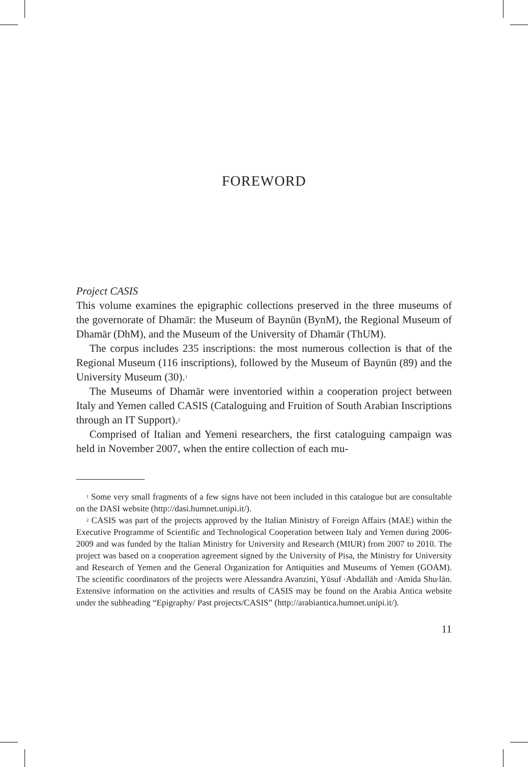FOREWORD
Project CASIS
This volume examines the epigraphic collections preserved in the three museums of the governorate of Dhamār: the Museum of Baynūn (BynM), the Regional Museum of Dhamār (DhM), and the Museum of the University of Dhamār (ThUM).
The corpus includes 235 inscriptions: the most numerous collection is that of the Regional Museum (116 inscriptions), followed by the Museum of Baynūn (89) and the University Museum (30).<sup>1</sup>
The Museums of Dhamār were inventoried within a cooperation project between Italy and Yemen called CASIS (Cataloguing and Fruition of South Arabian Inscriptions through an IT Support).<sup>2</sup>
Comprised of Italian and Yemeni researchers, the first cataloguing campaign was held in November 2007, when the entire collection of each mu-
<sup>1</sup> Some very small fragments of a few signs have not been included in this catalogue but are consultable on the DASI website (http://dasi.humnet.unipi.it/).
<sup>2</sup> CASIS was part of the projects approved by the Italian Ministry of Foreign Affairs (MAE) within the Executive Programme of Scientific and Technological Cooperation between Italy and Yemen during 2006-2009 and was funded by the Italian Ministry for University and Research (MIUR) from 2007 to 2010. The project was based on a cooperation agreement signed by the University of Pisa, the Ministry for University and Research of Yemen and the General Organization for Antiquities and Museums of Yemen (GOAM). The scientific coordinators of the projects were Alessandra Avanzini, Yūsuf <sup>c</sup>Abdallāh and <sup>c</sup>Amīda Shu<sup>c</sup>lān. Extensive information on the activities and results of CASIS may be found on the Arabia Antica website under the subheading “Epigraphy/ Past projects/CASIS” (http://arabiantica.humnet.unipi.it/).
11